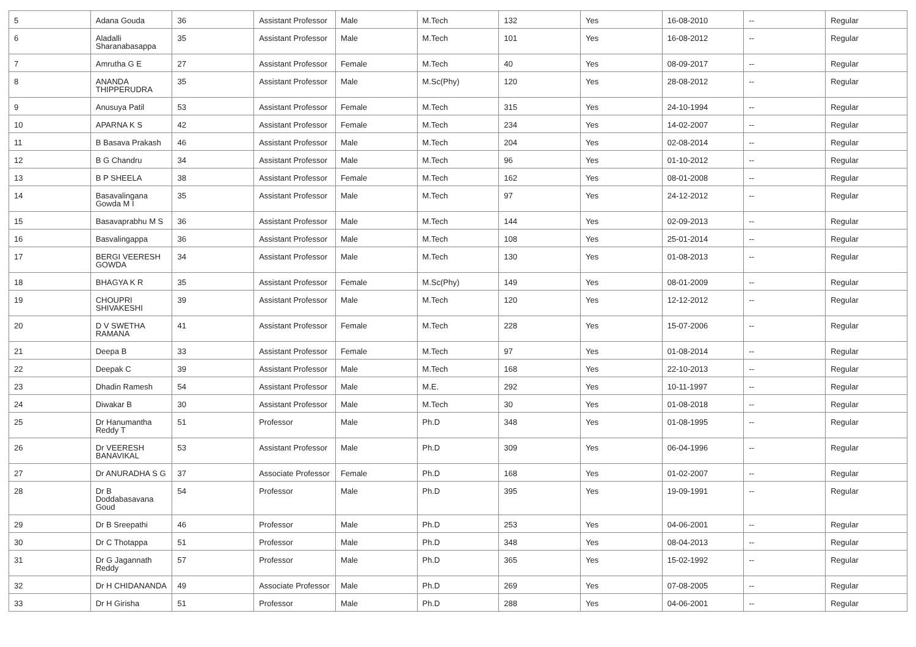| 5 | Adana Gouda | 36 | Assistant Professor | Male | M.Tech | 132 | Yes | 16-08-2010 | -- | Regular |
| 6 | Aladalli Sharanabasappa | 35 | Assistant Professor | Male | M.Tech | 101 | Yes | 16-08-2012 | -- | Regular |
| 7 | Amrutha G E | 27 | Assistant Professor | Female | M.Tech | 40 | Yes | 08-09-2017 | -- | Regular |
| 8 | ANANDA THIPPERUDRA | 35 | Assistant Professor | Male | M.Sc(Phy) | 120 | Yes | 28-08-2012 | -- | Regular |
| 9 | Anusuya Patil | 53 | Assistant Professor | Female | M.Tech | 315 | Yes | 24-10-1994 | -- | Regular |
| 10 | APARNA K S | 42 | Assistant Professor | Female | M.Tech | 234 | Yes | 14-02-2007 | -- | Regular |
| 11 | B Basava Prakash | 46 | Assistant Professor | Male | M.Tech | 204 | Yes | 02-08-2014 | -- | Regular |
| 12 | B G Chandru | 34 | Assistant Professor | Male | M.Tech | 96 | Yes | 01-10-2012 | -- | Regular |
| 13 | B P SHEELA | 38 | Assistant Professor | Female | M.Tech | 162 | Yes | 08-01-2008 | -- | Regular |
| 14 | Basavalingana Gowda M I | 35 | Assistant Professor | Male | M.Tech | 97 | Yes | 24-12-2012 | -- | Regular |
| 15 | Basavaprabhu M S | 36 | Assistant Professor | Male | M.Tech | 144 | Yes | 02-09-2013 | -- | Regular |
| 16 | Basvalingappa | 36 | Assistant Professor | Male | M.Tech | 108 | Yes | 25-01-2014 | -- | Regular |
| 17 | BERGI VEERESH GOWDA | 34 | Assistant Professor | Male | M.Tech | 130 | Yes | 01-08-2013 | -- | Regular |
| 18 | BHAGYA K R | 35 | Assistant Professor | Female | M.Sc(Phy) | 149 | Yes | 08-01-2009 | -- | Regular |
| 19 | CHOUPRI SHIVAKESHI | 39 | Assistant Professor | Male | M.Tech | 120 | Yes | 12-12-2012 | -- | Regular |
| 20 | D V SWETHA RAMANA | 41 | Assistant Professor | Female | M.Tech | 228 | Yes | 15-07-2006 | -- | Regular |
| 21 | Deepa B | 33 | Assistant Professor | Female | M.Tech | 97 | Yes | 01-08-2014 | -- | Regular |
| 22 | Deepak C | 39 | Assistant Professor | Male | M.Tech | 168 | Yes | 22-10-2013 | -- | Regular |
| 23 | Dhadin Ramesh | 54 | Assistant Professor | Male | M.E. | 292 | Yes | 10-11-1997 | -- | Regular |
| 24 | Diwakar B | 30 | Assistant Professor | Male | M.Tech | 30 | Yes | 01-08-2018 | -- | Regular |
| 25 | Dr Hanumantha Reddy T | 51 | Professor | Male | Ph.D | 348 | Yes | 01-08-1995 | -- | Regular |
| 26 | Dr VEERESH BANAVIKAL | 53 | Assistant Professor | Male | Ph.D | 309 | Yes | 06-04-1996 | -- | Regular |
| 27 | Dr ANURADHA S G | 37 | Associate Professor | Female | Ph.D | 168 | Yes | 01-02-2007 | -- | Regular |
| 28 | Dr B Doddabasavana Goud | 54 | Professor | Male | Ph.D | 395 | Yes | 19-09-1991 | -- | Regular |
| 29 | Dr B Sreepathi | 46 | Professor | Male | Ph.D | 253 | Yes | 04-06-2001 | -- | Regular |
| 30 | Dr C Thotappa | 51 | Professor | Male | Ph.D | 348 | Yes | 08-04-2013 | -- | Regular |
| 31 | Dr G Jagannath Reddy | 57 | Professor | Male | Ph.D | 365 | Yes | 15-02-1992 | -- | Regular |
| 32 | Dr H CHIDANANDA | 49 | Associate Professor | Male | Ph.D | 269 | Yes | 07-08-2005 | -- | Regular |
| 33 | Dr H Girisha | 51 | Professor | Male | Ph.D | 288 | Yes | 04-06-2001 | -- | Regular |